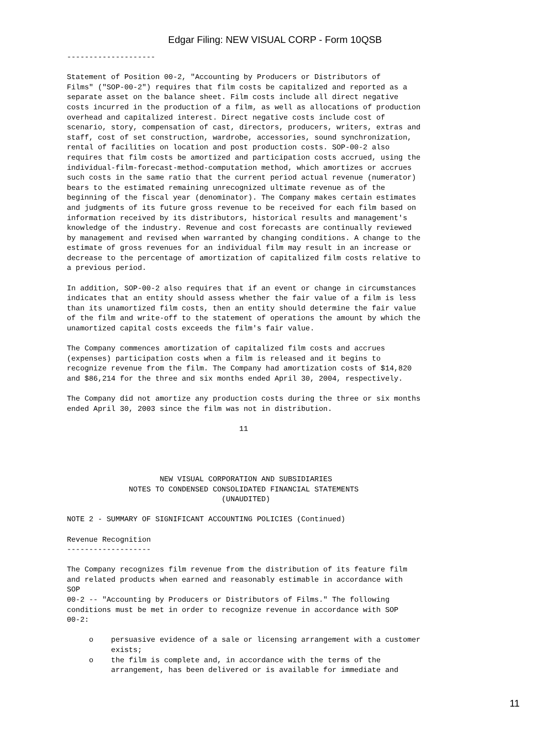Edgar Filing: NEW VISUAL CORP - Form 10QSB
--------------------

Statement of Position 00-2, "Accounting by Producers or Distributors of
Films" ("SOP-00-2") requires that film costs be capitalized and reported as a
separate asset on the balance sheet. Film costs include all direct negative
costs incurred in the production of a film, as well as allocations of production
overhead and capitalized interest. Direct negative costs include cost of
scenario, story, compensation of cast, directors, producers, writers, extras and
staff, cost of set construction, wardrobe, accessories, sound synchronization,
rental of facilities on location and post production costs. SOP-00-2 also
requires that film costs be amortized and participation costs accrued, using the
individual-film-forecast-method-computation method, which amortizes or accrues
such costs in the same ratio that the current period actual revenue (numerator)
bears to the estimated remaining unrecognized ultimate revenue as of the
beginning of the fiscal year (denominator). The Company makes certain estimates
and judgments of its future gross revenue to be received for each film based on
information received by its distributors, historical results and management's
knowledge of the industry. Revenue and cost forecasts are continually reviewed
by management and revised when warranted by changing conditions. A change to the
estimate of gross revenues for an individual film may result in an increase or
decrease to the percentage of amortization of capitalized film costs relative to
a previous period.

In addition, SOP-00-2 also requires that if an event or change in circumstances
indicates that an entity should assess whether the fair value of a film is less
than its unamortized film costs, then an entity should determine the fair value
of the film and write-off to the statement of operations the amount by which the
unamortized capital costs exceeds the film's fair value.

The Company commences amortization of capitalized film costs and accrues
(expenses) participation costs when a film is released and it begins to
recognize revenue from the film. The Company had amortization costs of $14,820
and $86,214 for the three and six months ended April 30, 2004, respectively.

The Company did not amortize any production costs during the three or six months
ended April 30, 2003 since the film was not in distribution.

                                       11




                     NEW VISUAL CORPORATION AND SUBSIDIARIES
              NOTES TO CONDENSED CONSOLIDATED FINANCIAL STATEMENTS
                                   (UNAUDITED)

NOTE 2 - SUMMARY OF SIGNIFICANT ACCOUNTING POLICIES (Continued)

Revenue Recognition
-------------------

The Company recognizes film revenue from the distribution of its feature film
and related products when earned and reasonably estimable in accordance with
SOP
00-2 -- "Accounting by Producers or Distributors of Films." The following
conditions must be met in order to recognize revenue in accordance with SOP
00-2:

     o    persuasive evidence of a sale or licensing arrangement with a customer
          exists;
     o    the film is complete and, in accordance with the terms of the
          arrangement, has been delivered or is available for immediate and
11